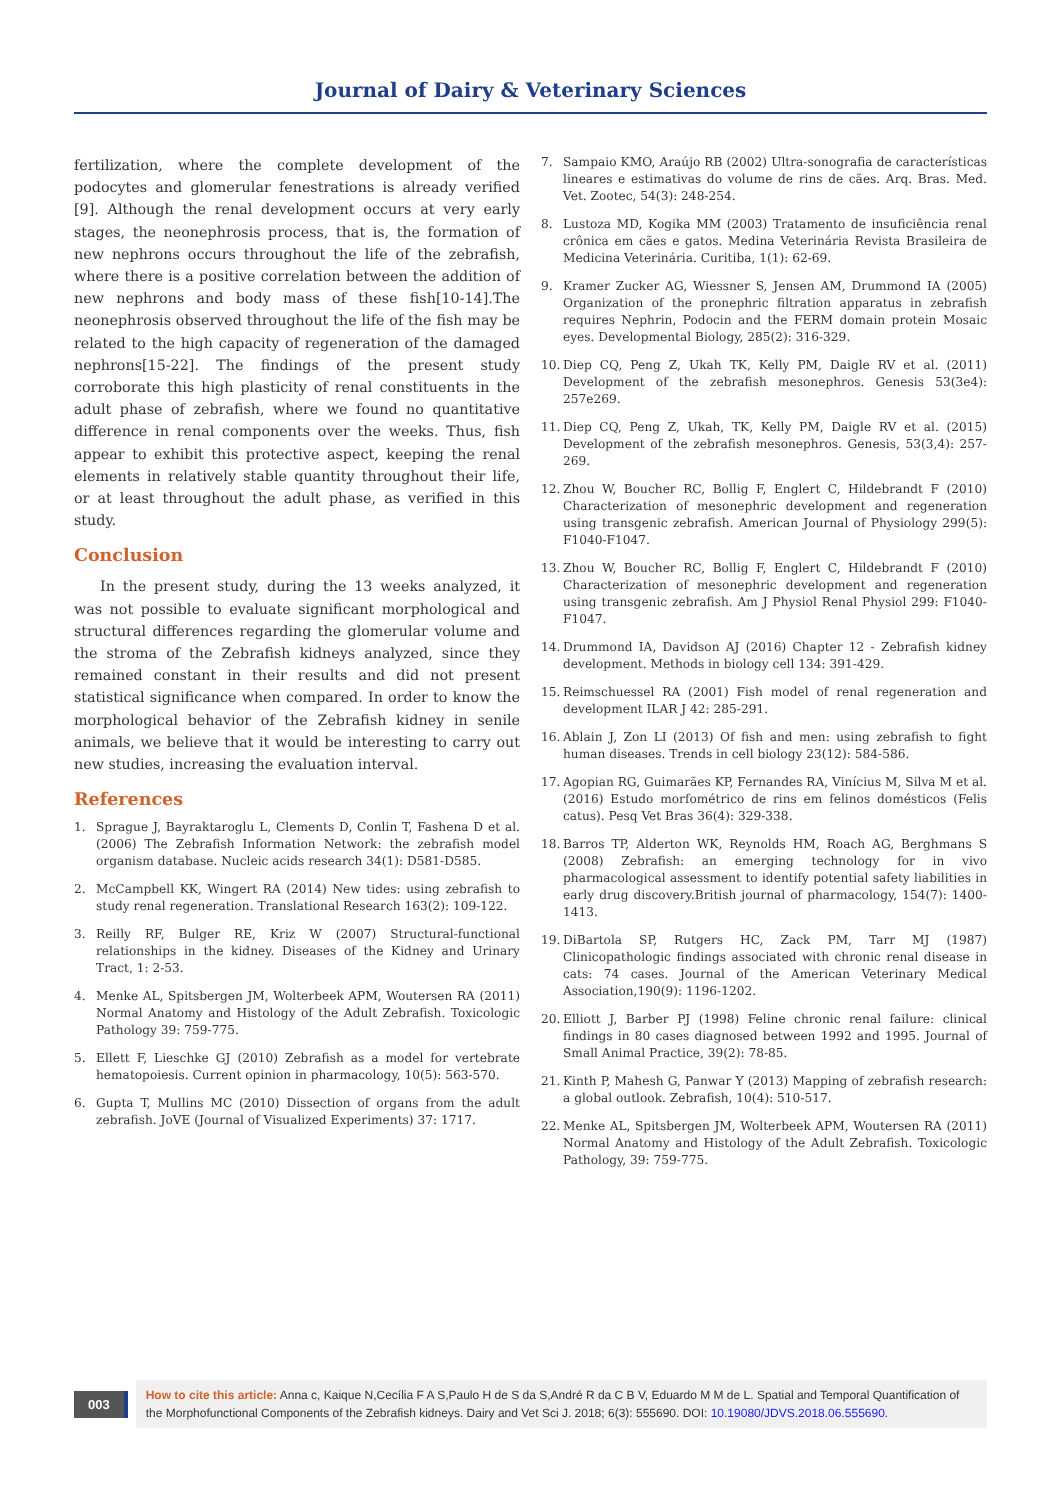Journal of Dairy & Veterinary Sciences
fertilization, where the complete development of the podocytes and glomerular fenestrations is already verified [9]. Although the renal development occurs at very early stages, the neonephrosis process, that is, the formation of new nephrons occurs throughout the life of the zebrafish, where there is a positive correlation between the addition of new nephrons and body mass of these fish[10-14].The neonephrosis observed throughout the life of the fish may be related to the high capacity of regeneration of the damaged nephrons[15-22]. The findings of the present study corroborate this high plasticity of renal constituents in the adult phase of zebrafish, where we found no quantitative difference in renal components over the weeks. Thus, fish appear to exhibit this protective aspect, keeping the renal elements in relatively stable quantity throughout their life, or at least throughout the adult phase, as verified in this study.
Conclusion
In the present study, during the 13 weeks analyzed, it was not possible to evaluate significant morphological and structural differences regarding the glomerular volume and the stroma of the Zebrafish kidneys analyzed, since they remained constant in their results and did not present statistical significance when compared. In order to know the morphological behavior of the Zebrafish kidney in senile animals, we believe that it would be interesting to carry out new studies, increasing the evaluation interval.
References
1. Sprague J, Bayraktaroglu L, Clements D, Conlin T, Fashena D et al. (2006) The Zebrafish Information Network: the zebrafish model organism database. Nucleic acids research 34(1): D581-D585.
2. McCampbell KK, Wingert RA (2014) New tides: using zebrafish to study renal regeneration. Translational Research 163(2): 109-122.
3. Reilly RF, Bulger RE, Kriz W (2007) Structural-functional relationships in the kidney. Diseases of the Kidney and Urinary Tract, 1: 2-53.
4. Menke AL, Spitsbergen JM, Wolterbeek APM, Woutersen RA (2011) Normal Anatomy and Histology of the Adult Zebrafish. Toxicologic Pathology 39: 759-775.
5. Ellett F, Lieschke GJ (2010) Zebrafish as a model for vertebrate hematopoiesis. Current opinion in pharmacology, 10(5): 563-570.
6. Gupta T, Mullins MC (2010) Dissection of organs from the adult zebrafish. JoVE (Journal of Visualized Experiments) 37: 1717.
7. Sampaio KMO, Araújo RB (2002) Ultra-sonografia de características lineares e estimativas do volume de rins de cães. Arq. Bras. Med. Vet. Zootec, 54(3): 248-254.
8. Lustoza MD, Kogika MM (2003) Tratamento de insuficiência renal crônica em cães e gatos. Medina Veterinária Revista Brasileira de Medicina Veterinária. Curitiba, 1(1): 62-69.
9. Kramer Zucker AG, Wiessner S, Jensen AM, Drummond IA (2005) Organization of the pronephric filtration apparatus in zebrafish requires Nephrin, Podocin and the FERM domain protein Mosaic eyes. Developmental Biology, 285(2): 316-329.
10. Diep CQ, Peng Z, Ukah TK, Kelly PM, Daigle RV et al. (2011) Development of the zebrafish mesonephros. Genesis 53(3e4): 257e269.
11. Diep CQ, Peng Z, Ukah, TK, Kelly PM, Daigle RV et al. (2015) Development of the zebrafish mesonephros. Genesis, 53(3,4): 257-269.
12. Zhou W, Boucher RC, Bollig F, Englert C, Hildebrandt F (2010) Characterization of mesonephric development and regeneration using transgenic zebrafish. American Journal of Physiology 299(5): F1040-F1047.
13. Zhou W, Boucher RC, Bollig F, Englert C, Hildebrandt F (2010) Characterization of mesonephric development and regeneration using transgenic zebrafish. Am J Physiol Renal Physiol 299: F1040-F1047.
14. Drummond IA, Davidson AJ (2016) Chapter 12 - Zebrafish kidney development. Methods in biology cell 134: 391-429.
15. Reimschuessel RA (2001) Fish model of renal regeneration and development ILAR J 42: 285-291.
16. Ablain J, Zon LI (2013) Of fish and men: using zebrafish to fight human diseases. Trends in cell biology 23(12): 584-586.
17. Agopian RG, Guimarães KP, Fernandes RA, Vinícius M, Silva M et al. (2016) Estudo morfométrico de rins em felinos domésticos (Felis catus). Pesq Vet Bras 36(4): 329-338.
18. Barros TP, Alderton WK, Reynolds HM, Roach AG, Berghmans S (2008) Zebrafish: an emerging technology for in vivo pharmacological assessment to identify potential safety liabilities in early drug discovery.British journal of pharmacology, 154(7): 1400-1413.
19. DiBartola SP, Rutgers HC, Zack PM, Tarr MJ (1987) Clinicopathologic findings associated with chronic renal disease in cats: 74 cases. Journal of the American Veterinary Medical Association,190(9): 1196-1202.
20. Elliott J, Barber PJ (1998) Feline chronic renal failure: clinical findings in 80 cases diagnosed between 1992 and 1995. Journal of Small Animal Practice, 39(2): 78-85.
21. Kinth P, Mahesh G, Panwar Y (2013) Mapping of zebrafish research: a global outlook. Zebrafish, 10(4): 510-517.
22. Menke AL, Spitsbergen JM, Wolterbeek APM, Woutersen RA (2011) Normal Anatomy and Histology of the Adult Zebrafish. Toxicologic Pathology, 39: 759-775.
003
How to cite this article: Anna c, Kaique N,Cecília F A S,Paulo H de S da S,André R da C B V, Eduardo M M de L. Spatial and Temporal Quantification of the Morphofunctional Components of the Zebrafish kidneys. Dairy and Vet Sci J. 2018; 6(3): 555690. DOI: 10.19080/JDVS.2018.06.555690.